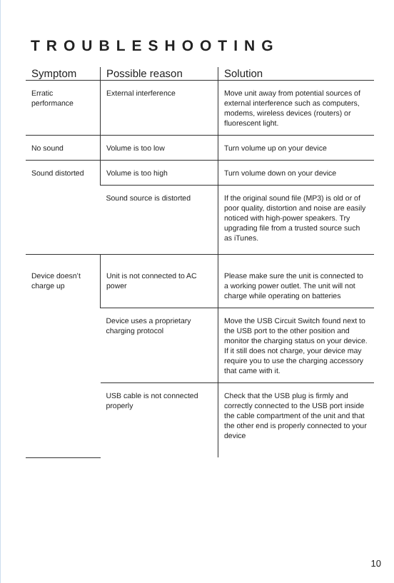TROUBLESHOOTING
| Symptom | Possible reason | Solution |
| --- | --- | --- |
| Erratic performance | External interference | Move unit away from potential sources of external interference such as computers, modems, wireless devices (routers) or fluorescent light. |
| No sound | Volume is too low | Turn volume up on your device |
| Sound distorted | Volume is too high | Turn volume down on your device |
| | Sound source is distorted | If the original sound file (MP3) is old or of poor quality, distortion and noise are easily noticed with high-power speakers. Try upgrading file from a trusted source such as iTunes. |
| Device doesn’t charge up | Unit is not connected to AC power | Please make sure the unit is connected to a working power outlet. The unit will not charge while operating on batteries |
| | Device uses a proprietary charging protocol | Move the USB Circuit Switch found next to the USB port to the other position and monitor the charging status on your device. If it still does not charge, your device may require you to use the charging accessory that came with it. |
| | USB cable is not connected properly | Check that the USB plug is firmly and correctly connected to the USB port inside the cable compartment of the unit and that the other end is properly connected to your device |
10